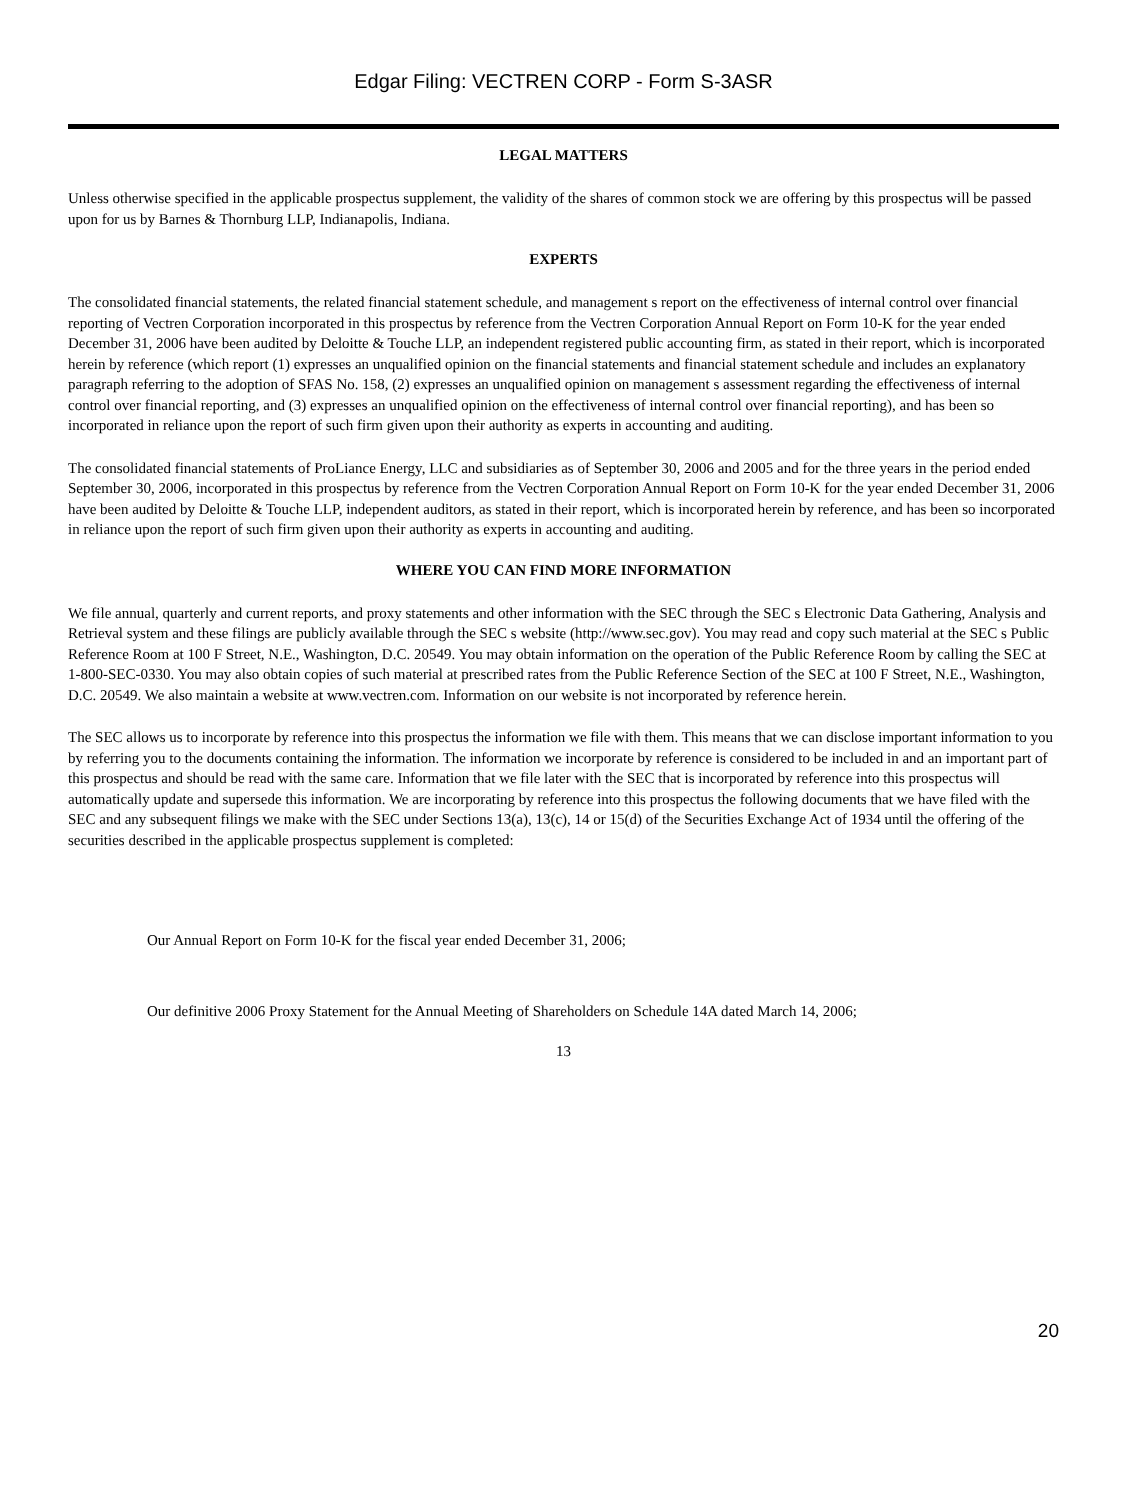Edgar Filing: VECTREN CORP - Form S-3ASR
LEGAL MATTERS
Unless otherwise specified in the applicable prospectus supplement, the validity of the shares of common stock we are offering by this prospectus will be passed upon for us by Barnes & Thornburg LLP, Indianapolis, Indiana.
EXPERTS
The consolidated financial statements, the related financial statement schedule, and management s report on the effectiveness of internal control over financial reporting of Vectren Corporation incorporated in this prospectus by reference from the Vectren Corporation Annual Report on Form 10-K for the year ended December 31, 2006 have been audited by Deloitte & Touche LLP, an independent registered public accounting firm, as stated in their report, which is incorporated herein by reference (which report (1) expresses an unqualified opinion on the financial statements and financial statement schedule and includes an explanatory paragraph referring to the adoption of SFAS No. 158, (2) expresses an unqualified opinion on management s assessment regarding the effectiveness of internal control over financial reporting, and (3) expresses an unqualified opinion on the effectiveness of internal control over financial reporting), and has been so incorporated in reliance upon the report of such firm given upon their authority as experts in accounting and auditing.
The consolidated financial statements of ProLiance Energy, LLC and subsidiaries as of September 30, 2006 and 2005 and for the three years in the period ended September 30, 2006, incorporated in this prospectus by reference from the Vectren Corporation Annual Report on Form 10-K for the year ended December 31, 2006 have been audited by Deloitte & Touche LLP, independent auditors, as stated in their report, which is incorporated herein by reference, and has been so incorporated in reliance upon the report of such firm given upon their authority as experts in accounting and auditing.
WHERE YOU CAN FIND MORE INFORMATION
We file annual, quarterly and current reports, and proxy statements and other information with the SEC through the SEC s Electronic Data Gathering, Analysis and Retrieval system and these filings are publicly available through the SEC s website (http://www.sec.gov). You may read and copy such material at the SEC s Public Reference Room at 100 F Street, N.E., Washington, D.C. 20549. You may obtain information on the operation of the Public Reference Room by calling the SEC at 1-800-SEC-0330. You may also obtain copies of such material at prescribed rates from the Public Reference Section of the SEC at 100 F Street, N.E., Washington, D.C. 20549. We also maintain a website at www.vectren.com. Information on our website is not incorporated by reference herein.
The SEC allows us to incorporate by reference into this prospectus the information we file with them. This means that we can disclose important information to you by referring you to the documents containing the information. The information we incorporate by reference is considered to be included in and an important part of this prospectus and should be read with the same care. Information that we file later with the SEC that is incorporated by reference into this prospectus will automatically update and supersede this information. We are incorporating by reference into this prospectus the following documents that we have filed with the SEC and any subsequent filings we make with the SEC under Sections 13(a), 13(c), 14 or 15(d) of the Securities Exchange Act of 1934 until the offering of the securities described in the applicable prospectus supplement is completed:
Our Annual Report on Form 10-K for the fiscal year ended December 31, 2006;
Our definitive 2006 Proxy Statement for the Annual Meeting of Shareholders on Schedule 14A dated March 14, 2006;
13
20